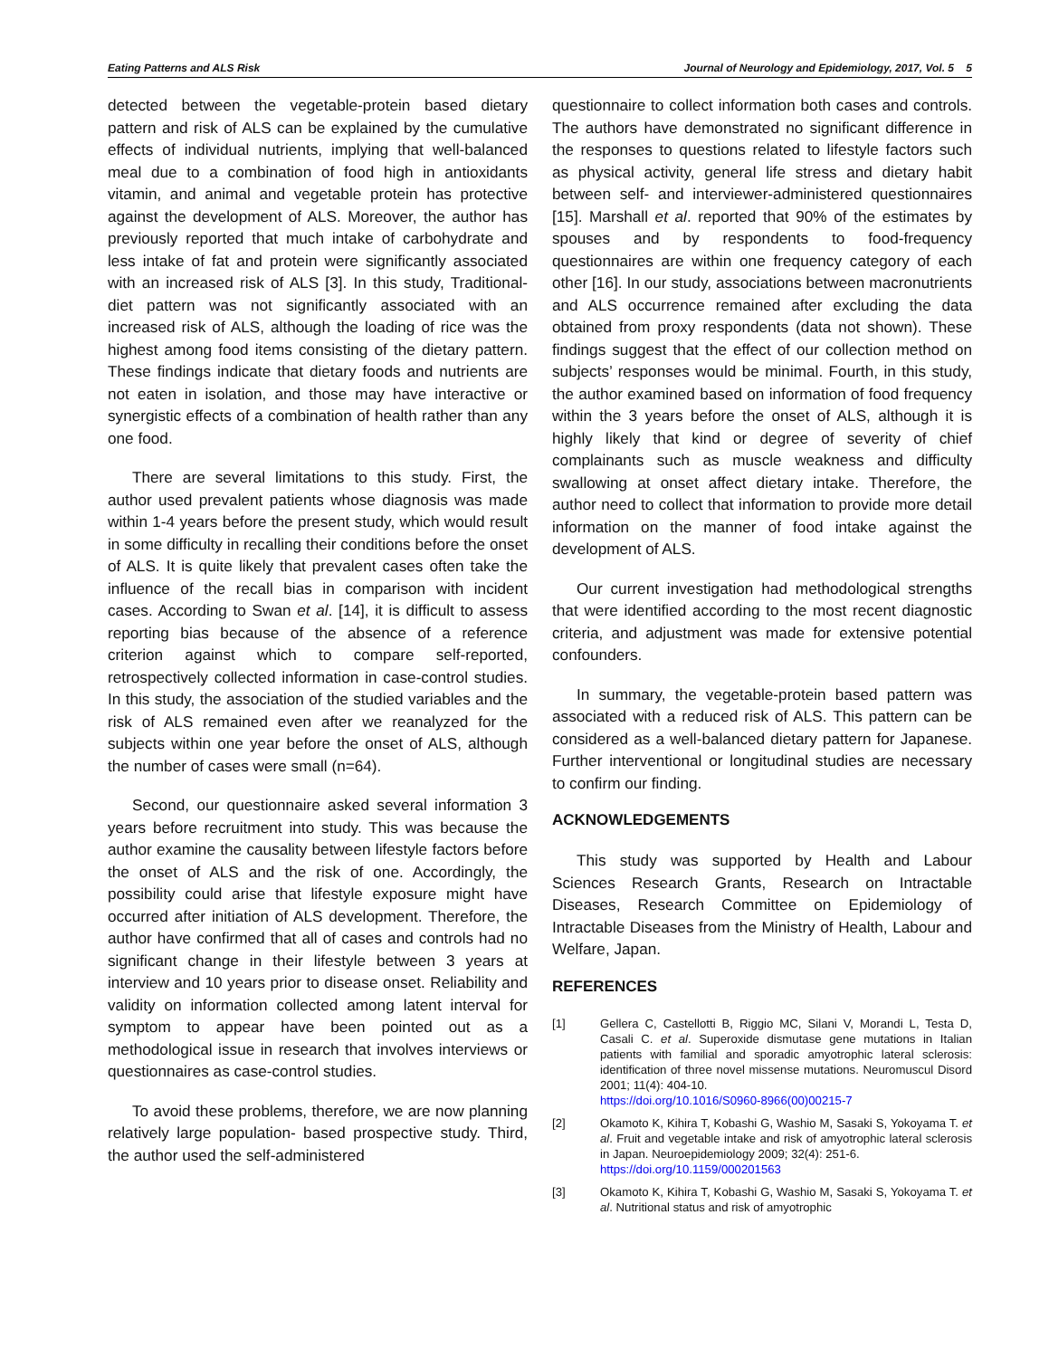Eating Patterns and ALS Risk Journal of Neurology and Epidemiology, 2017, Vol. 5 5
detected between the vegetable-protein based dietary pattern and risk of ALS can be explained by the cumulative effects of individual nutrients, implying that well-balanced meal due to a combination of food high in antioxidants vitamin, and animal and vegetable protein has protective against the development of ALS. Moreover, the author has previously reported that much intake of carbohydrate and less intake of fat and protein were significantly associated with an increased risk of ALS [3]. In this study, Traditional-diet pattern was not significantly associated with an increased risk of ALS, although the loading of rice was the highest among food items consisting of the dietary pattern. These findings indicate that dietary foods and nutrients are not eaten in isolation, and those may have interactive or synergistic effects of a combination of health rather than any one food.
There are several limitations to this study. First, the author used prevalent patients whose diagnosis was made within 1-4 years before the present study, which would result in some difficulty in recalling their conditions before the onset of ALS. It is quite likely that prevalent cases often take the influence of the recall bias in comparison with incident cases. According to Swan et al. [14], it is difficult to assess reporting bias because of the absence of a reference criterion against which to compare self-reported, retrospectively collected information in case-control studies. In this study, the association of the studied variables and the risk of ALS remained even after we reanalyzed for the subjects within one year before the onset of ALS, although the number of cases were small (n=64).
Second, our questionnaire asked several information 3 years before recruitment into study. This was because the author examine the causality between lifestyle factors before the onset of ALS and the risk of one. Accordingly, the possibility could arise that lifestyle exposure might have occurred after initiation of ALS development. Therefore, the author have confirmed that all of cases and controls had no significant change in their lifestyle between 3 years at interview and 10 years prior to disease onset. Reliability and validity on information collected among latent interval for symptom to appear have been pointed out as a methodological issue in research that involves interviews or questionnaires as case-control studies.
To avoid these problems, therefore, we are now planning relatively large population- based prospective study. Third, the author used the self-administered
questionnaire to collect information both cases and controls. The authors have demonstrated no significant difference in the responses to questions related to lifestyle factors such as physical activity, general life stress and dietary habit between self- and interviewer-administered questionnaires [15]. Marshall et al. reported that 90% of the estimates by spouses and by respondents to food-frequency questionnaires are within one frequency category of each other [16]. In our study, associations between macronutrients and ALS occurrence remained after excluding the data obtained from proxy respondents (data not shown). These findings suggest that the effect of our collection method on subjects’ responses would be minimal. Fourth, in this study, the author examined based on information of food frequency within the 3 years before the onset of ALS, although it is highly likely that kind or degree of severity of chief complainants such as muscle weakness and difficulty swallowing at onset affect dietary intake. Therefore, the author need to collect that information to provide more detail information on the manner of food intake against the development of ALS.
Our current investigation had methodological strengths that were identified according to the most recent diagnostic criteria, and adjustment was made for extensive potential confounders.
In summary, the vegetable-protein based pattern was associated with a reduced risk of ALS. This pattern can be considered as a well-balanced dietary pattern for Japanese. Further interventional or longitudinal studies are necessary to confirm our finding.
ACKNOWLEDGEMENTS
This study was supported by Health and Labour Sciences Research Grants, Research on Intractable Diseases, Research Committee on Epidemiology of Intractable Diseases from the Ministry of Health, Labour and Welfare, Japan.
REFERENCES
[1] Gellera C, Castellotti B, Riggio MC, Silani V, Morandi L, Testa D, Casali C. et al. Superoxide dismutase gene mutations in Italian patients with familial and sporadic amyotrophic lateral sclerosis: identification of three novel missense mutations. Neuromuscul Disord 2001; 11(4): 404-10.
https://doi.org/10.1016/S0960-8966(00)00215-7
[2] Okamoto K, Kihira T, Kobashi G, Washio M, Sasaki S, Yokoyama T. et al. Fruit and vegetable intake and risk of amyotrophic lateral sclerosis in Japan. Neuroepidemiology 2009; 32(4): 251-6.
https://doi.org/10.1159/000201563
[3] Okamoto K, Kihira T, Kobashi G, Washio M, Sasaki S, Yokoyama T. et al. Nutritional status and risk of amyotrophic